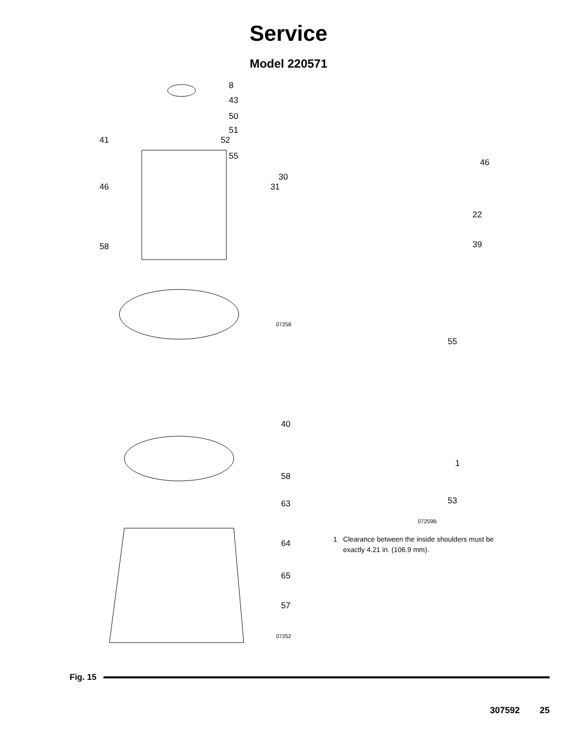Service
Model 220571
8
43
50
51
41 52
55
30
46 31
58
07258
40
58
63
64
65
57
07252
46
22
39
55
1
53
07259B
1 Clearance between the inside shoulders must be exactly 4.21 in. (106.9 mm).
Fig. 15
307592 25